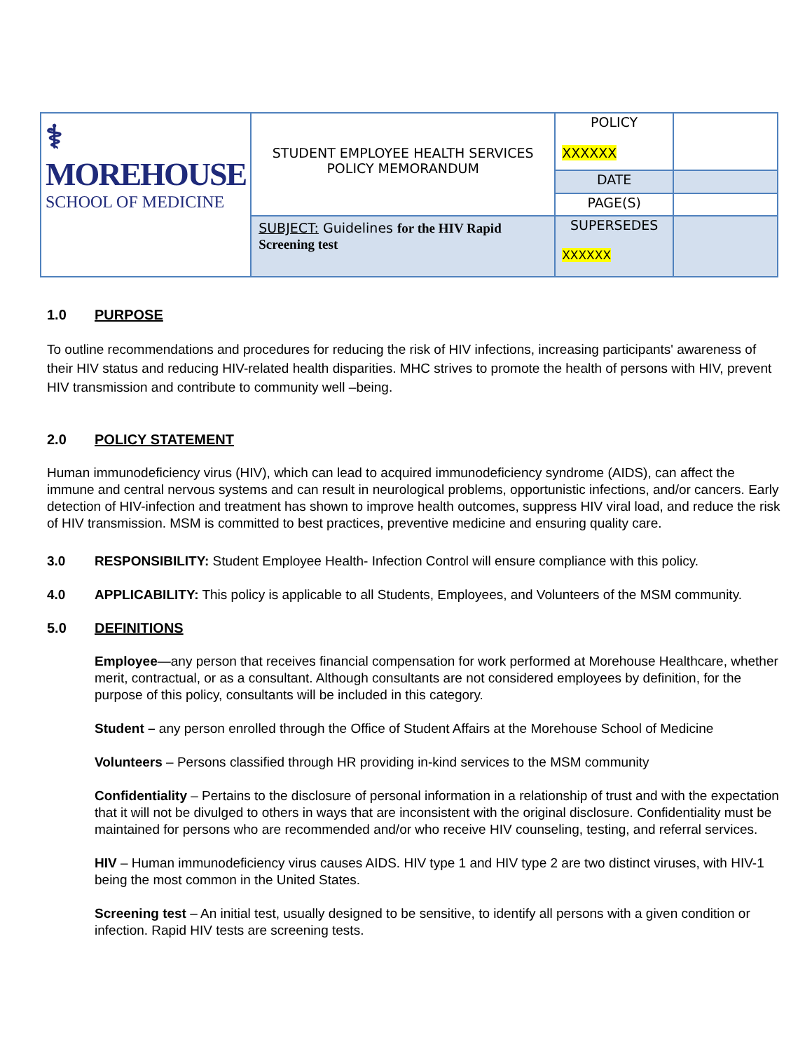| ⚕ MOREHOUSE SCHOOL OF MEDICINE | STUDENT EMPLOYEE HEALTH SERVICES POLICY MEMORANDUM | POLICY XXXXXX | |
| | | DATE | |
| | | PAGE(S) | |
| | SUBJECT: Guidelines for the HIV Rapid Screening test | SUPERSEDES XXXXXX | |
1.0 PURPOSE
To outline recommendations and procedures for reducing the risk of HIV infections, increasing participants' awareness of their HIV status and reducing HIV-related health disparities. MHC strives to promote the health of persons with HIV, prevent HIV transmission and contribute to community well –being.
2.0 POLICY STATEMENT
Human immunodeficiency virus (HIV), which can lead to acquired immunodeficiency syndrome (AIDS), can affect the immune and central nervous systems and can result in neurological problems, opportunistic infections, and/or cancers. Early detection of HIV-infection and treatment has shown to improve health outcomes, suppress HIV viral load, and reduce the risk of HIV transmission. MSM is committed to best practices, preventive medicine and ensuring quality care.
3.0 RESPONSIBILITY: Student Employee Health- Infection Control will ensure compliance with this policy.
4.0 APPLICABILITY: This policy is applicable to all Students, Employees, and Volunteers of the MSM community.
5.0 DEFINITIONS
Employee—any person that receives financial compensation for work performed at Morehouse Healthcare, whether merit, contractual, or as a consultant. Although consultants are not considered employees by definition, for the purpose of this policy, consultants will be included in this category.
Student – any person enrolled through the Office of Student Affairs at the Morehouse School of Medicine
Volunteers – Persons classified through HR providing in-kind services to the MSM community
Confidentiality – Pertains to the disclosure of personal information in a relationship of trust and with the expectation that it will not be divulged to others in ways that are inconsistent with the original disclosure. Confidentiality must be maintained for persons who are recommended and/or who receive HIV counseling, testing, and referral services.
HIV – Human immunodeficiency virus causes AIDS. HIV type 1 and HIV type 2 are two distinct viruses, with HIV-1 being the most common in the United States.
Screening test – An initial test, usually designed to be sensitive, to identify all persons with a given condition or infection. Rapid HIV tests are screening tests.